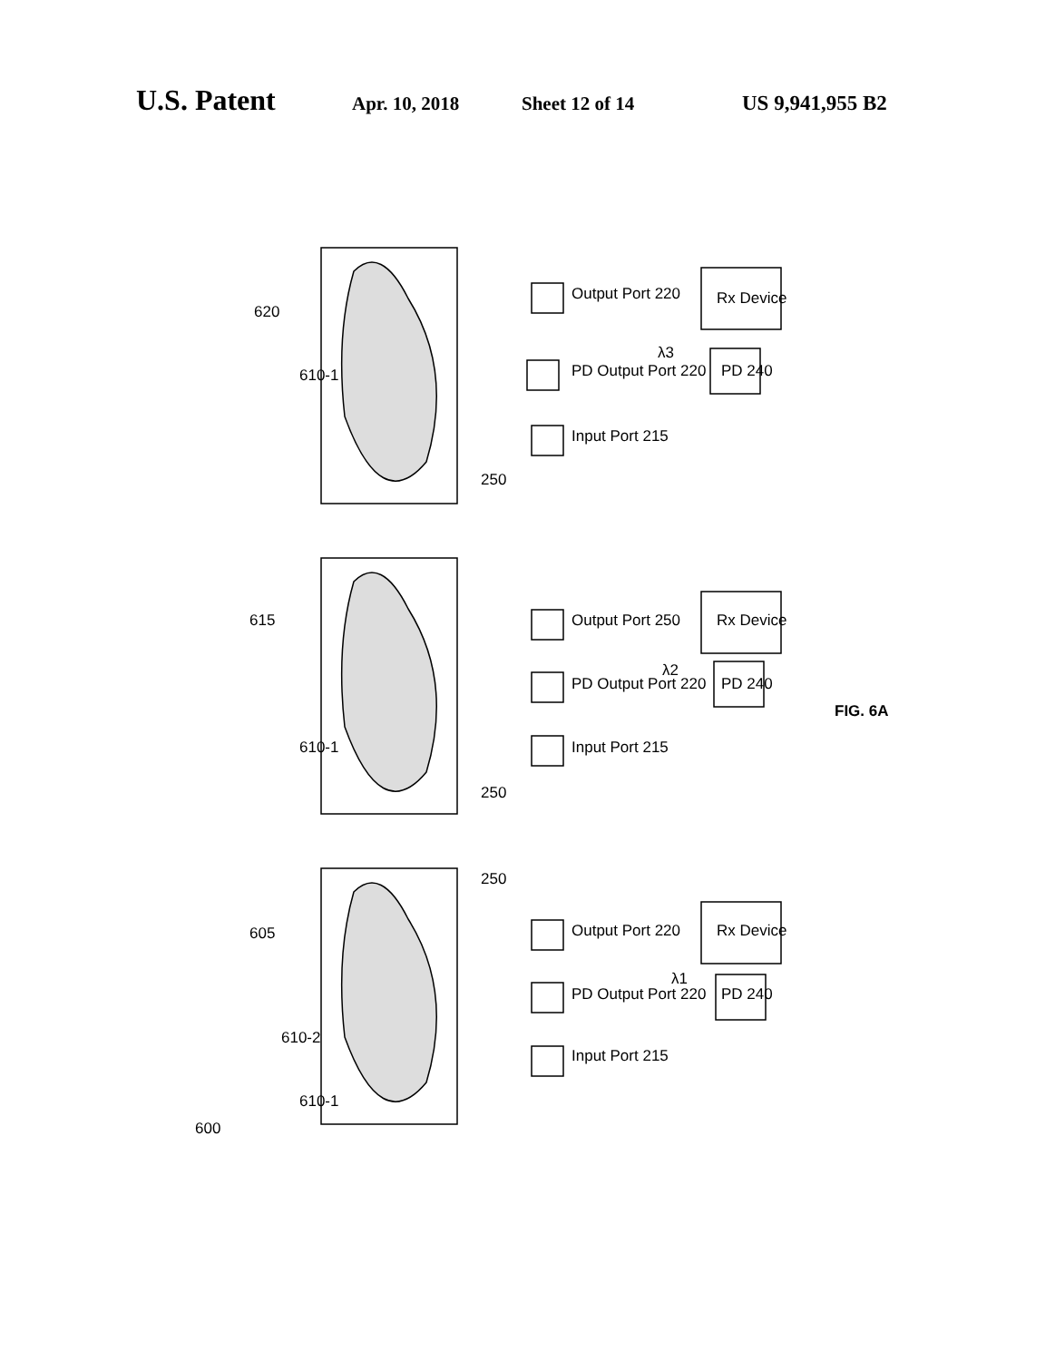U.S. Patent Apr. 10, 2018 Sheet 12 of 14 US 9,941,955 B2
Output Port 220
PD Output Port 220
Input Port 215
Rx Device
PD 240
Output Port 250
PD Output Port 220
Input Port 215
Rx Device
PD 240
Output Port 220
PD Output Port 220
Input Port 215
Rx Device
PD 240
620
615
605
610-1
610-1
610-1
610-2
250
250
250
600
λ3
λ2
λ1
FIG. 6A